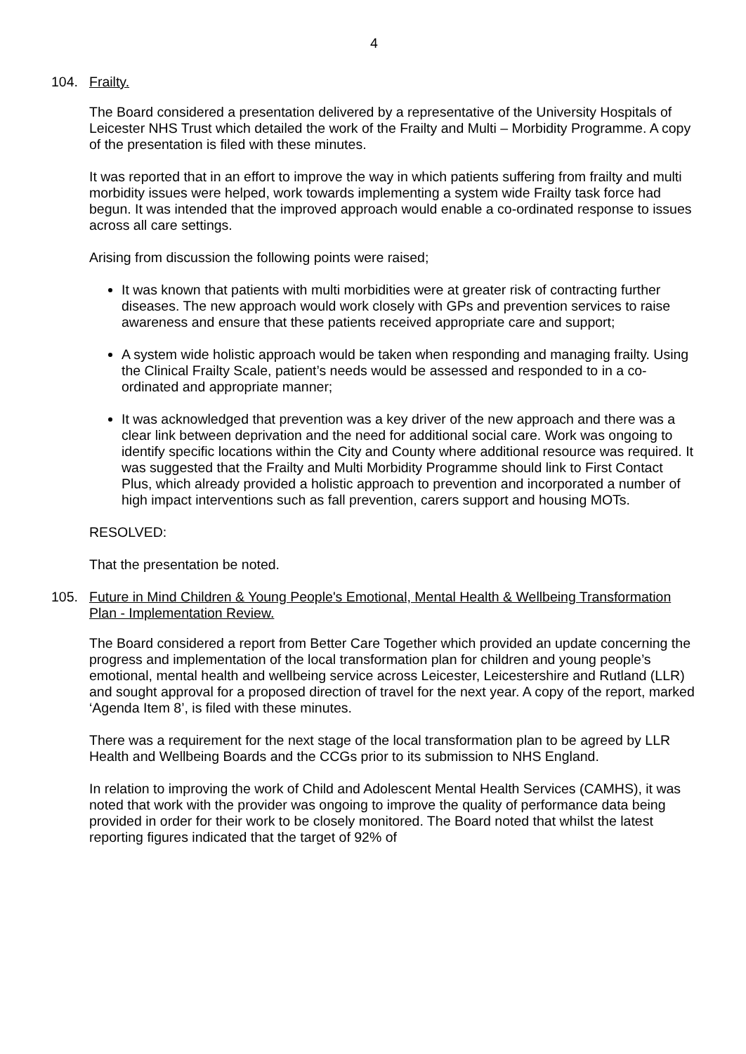4
104. Frailty.
The Board considered a presentation delivered by a representative of the University Hospitals of Leicester NHS Trust which detailed the work of the Frailty and Multi – Morbidity Programme. A copy of the presentation is filed with these minutes.
It was reported that in an effort to improve the way in which patients suffering from frailty and multi morbidity issues were helped, work towards implementing a system wide Frailty task force had begun. It was intended that the improved approach would enable a co-ordinated response to issues across all care settings.
Arising from discussion the following points were raised;
It was known that patients with multi morbidities were at greater risk of contracting further diseases. The new approach would work closely with GPs and prevention services to raise awareness and ensure that these patients received appropriate care and support;
A system wide holistic approach would be taken when responding and managing frailty. Using the Clinical Frailty Scale, patient’s needs would be assessed and responded to in a co-ordinated and appropriate manner;
It was acknowledged that prevention was a key driver of the new approach and there was a clear link between deprivation and the need for additional social care. Work was ongoing to identify specific locations within the City and County where additional resource was required. It was suggested that the Frailty and Multi Morbidity Programme should link to First Contact Plus, which already provided a holistic approach to prevention and incorporated a number of high impact interventions such as fall prevention, carers support and housing MOTs.
RESOLVED:
That the presentation be noted.
105. Future in Mind Children & Young People's Emotional, Mental Health & Wellbeing Transformation Plan - Implementation Review.
The Board considered a report from Better Care Together which provided an update concerning the progress and implementation of the local transformation plan for children and young people’s emotional, mental health and wellbeing service across Leicester, Leicestershire and Rutland (LLR) and sought approval for a proposed direction of travel for the next year. A copy of the report, marked ‘Agenda Item 8’, is filed with these minutes.
There was a requirement for the next stage of the local transformation plan to be agreed by LLR Health and Wellbeing Boards and the CCGs prior to its submission to NHS England.
In relation to improving the work of Child and Adolescent Mental Health Services (CAMHS), it was noted that work with the provider was ongoing to improve the quality of performance data being provided in order for their work to be closely monitored. The Board noted that whilst the latest reporting figures indicated that the target of 92% of